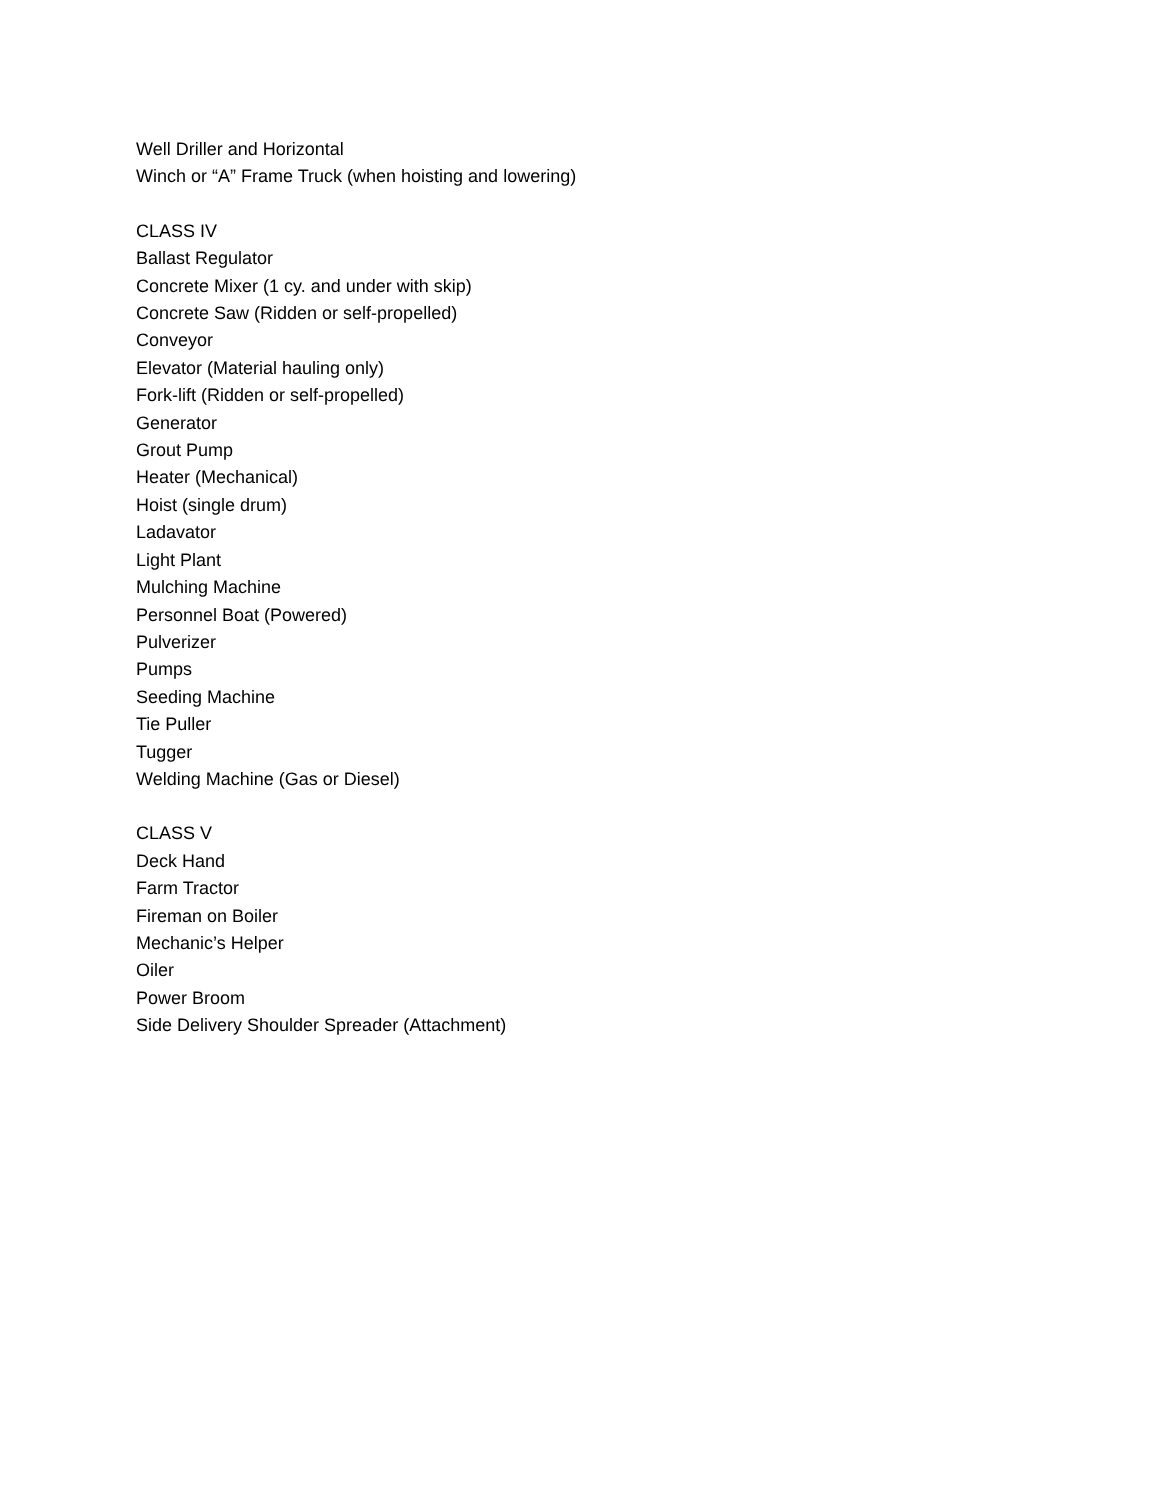Well Driller and Horizontal
Winch or “A” Frame Truck (when hoisting and lowering)
CLASS IV
Ballast Regulator
Concrete Mixer (1 cy. and under with skip)
Concrete Saw (Ridden or self-propelled)
Conveyor
Elevator (Material hauling only)
Fork-lift (Ridden or self-propelled)
Generator
Grout Pump
Heater (Mechanical)
Hoist (single drum)
Ladavator
Light Plant
Mulching Machine
Personnel Boat (Powered)
Pulverizer
Pumps
Seeding Machine
Tie Puller
Tugger
Welding Machine (Gas or Diesel)
CLASS V
Deck Hand
Farm Tractor
Fireman on Boiler
Mechanic’s Helper
Oiler
Power Broom
Side Delivery Shoulder Spreader (Attachment)